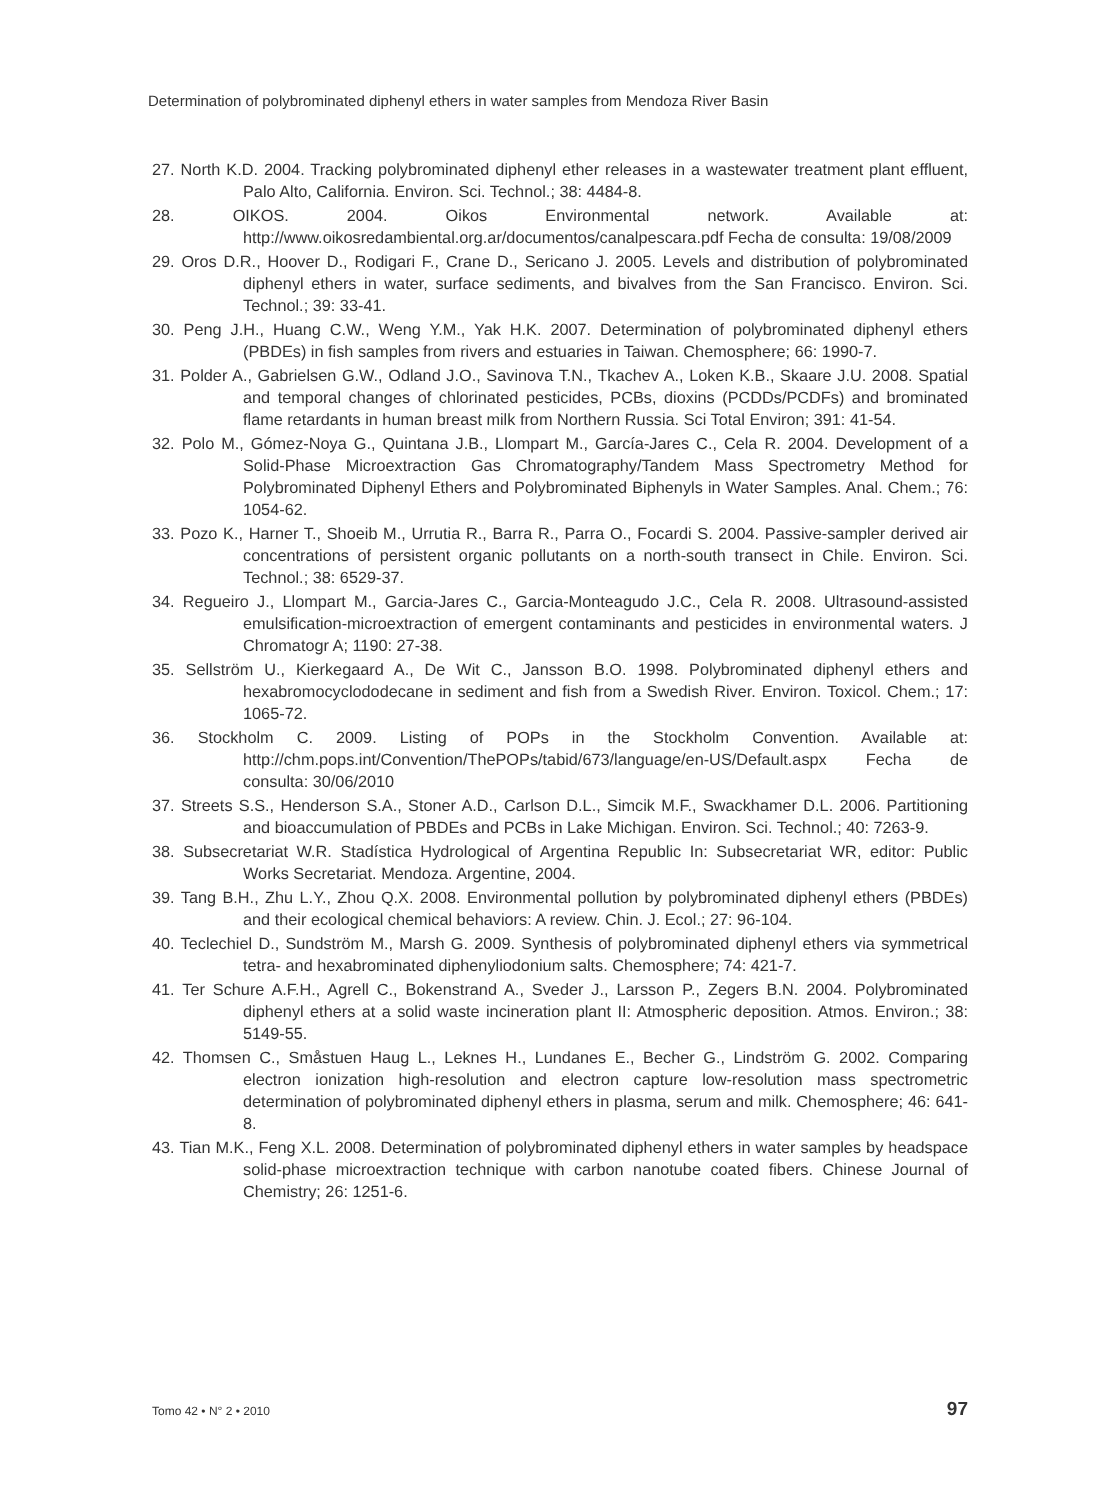Determination of polybrominated diphenyl ethers in water samples from Mendoza River Basin
27. North K.D. 2004. Tracking polybrominated diphenyl ether releases in a wastewater treatment plant effluent, Palo Alto, California. Environ. Sci. Technol.; 38: 4484-8.
28. OIKOS. 2004. Oikos Environmental network. Available at: http://www.oikosredambiental.org.ar/documentos/canalpescara.pdf Fecha de consulta: 19/08/2009
29. Oros D.R., Hoover D., Rodigari F., Crane D., Sericano J. 2005. Levels and distribution of polybrominated diphenyl ethers in water, surface sediments, and bivalves from the San Francisco. Environ. Sci. Technol.; 39: 33-41.
30. Peng J.H., Huang C.W., Weng Y.M., Yak H.K. 2007. Determination of polybrominated diphenyl ethers (PBDEs) in fish samples from rivers and estuaries in Taiwan. Chemosphere; 66: 1990-7.
31. Polder A., Gabrielsen G.W., Odland J.O., Savinova T.N., Tkachev A., Loken K.B., Skaare J.U. 2008. Spatial and temporal changes of chlorinated pesticides, PCBs, dioxins (PCDDs/PCDFs) and brominated flame retardants in human breast milk from Northern Russia. Sci Total Environ; 391: 41-54.
32. Polo M., Gómez-Noya G., Quintana J.B., Llompart M., García-Jares C., Cela R. 2004. Development of a Solid-Phase Microextraction Gas Chromatography/Tandem Mass Spectrometry Method for Polybrominated Diphenyl Ethers and Polybrominated Biphenyls in Water Samples. Anal. Chem.; 76: 1054-62.
33. Pozo K., Harner T., Shoeib M., Urrutia R., Barra R., Parra O., Focardi S. 2004. Passive-sampler derived air concentrations of persistent organic pollutants on a north-south transect in Chile. Environ. Sci. Technol.; 38: 6529-37.
34. Regueiro J., Llompart M., Garcia-Jares C., Garcia-Monteagudo J.C., Cela R. 2008. Ultrasound-assisted emulsification-microextraction of emergent contaminants and pesticides in environmental waters. J Chromatogr A; 1190: 27-38.
35. Sellström U., Kierkegaard A., De Wit C., Jansson B.O. 1998. Polybrominated diphenyl ethers and hexabromocyclododecane in sediment and fish from a Swedish River. Environ. Toxicol. Chem.; 17: 1065-72.
36. Stockholm C. 2009. Listing of POPs in the Stockholm Convention. Available at: http://chm.pops.int/Convention/ThePOPs/tabid/673/language/en-US/Default.aspx Fecha de consulta: 30/06/2010
37. Streets S.S., Henderson S.A., Stoner A.D., Carlson D.L., Simcik M.F., Swackhamer D.L. 2006. Partitioning and bioaccumulation of PBDEs and PCBs in Lake Michigan. Environ. Sci. Technol.; 40: 7263-9.
38. Subsecretariat W.R. Stadística Hydrological of Argentina Republic In: Subsecretariat WR, editor: Public Works Secretariat. Mendoza. Argentine, 2004.
39. Tang B.H., Zhu L.Y., Zhou Q.X. 2008. Environmental pollution by polybrominated diphenyl ethers (PBDEs) and their ecological chemical behaviors: A review. Chin. J. Ecol.; 27: 96-104.
40. Teclechiel D., Sundström M., Marsh G. 2009. Synthesis of polybrominated diphenyl ethers via symmetrical tetra- and hexabrominated diphenyliodonium salts. Chemosphere; 74: 421-7.
41. Ter Schure A.F.H., Agrell C., Bokenstrand A., Sveder J., Larsson P., Zegers B.N. 2004. Polybrominated diphenyl ethers at a solid waste incineration plant II: Atmospheric deposition. Atmos. Environ.; 38: 5149-55.
42. Thomsen C., Småstuen Haug L., Leknes H., Lundanes E., Becher G., Lindström G. 2002. Comparing electron ionization high-resolution and electron capture low-resolution mass spectrometric determination of polybrominated diphenyl ethers in plasma, serum and milk. Chemosphere; 46: 641-8.
43. Tian M.K., Feng X.L. 2008. Determination of polybrominated diphenyl ethers in water samples by headspace solid-phase microextraction technique with carbon nanotube coated fibers. Chinese Journal of Chemistry; 26: 1251-6.
Tomo 42 • N° 2 • 2010 97